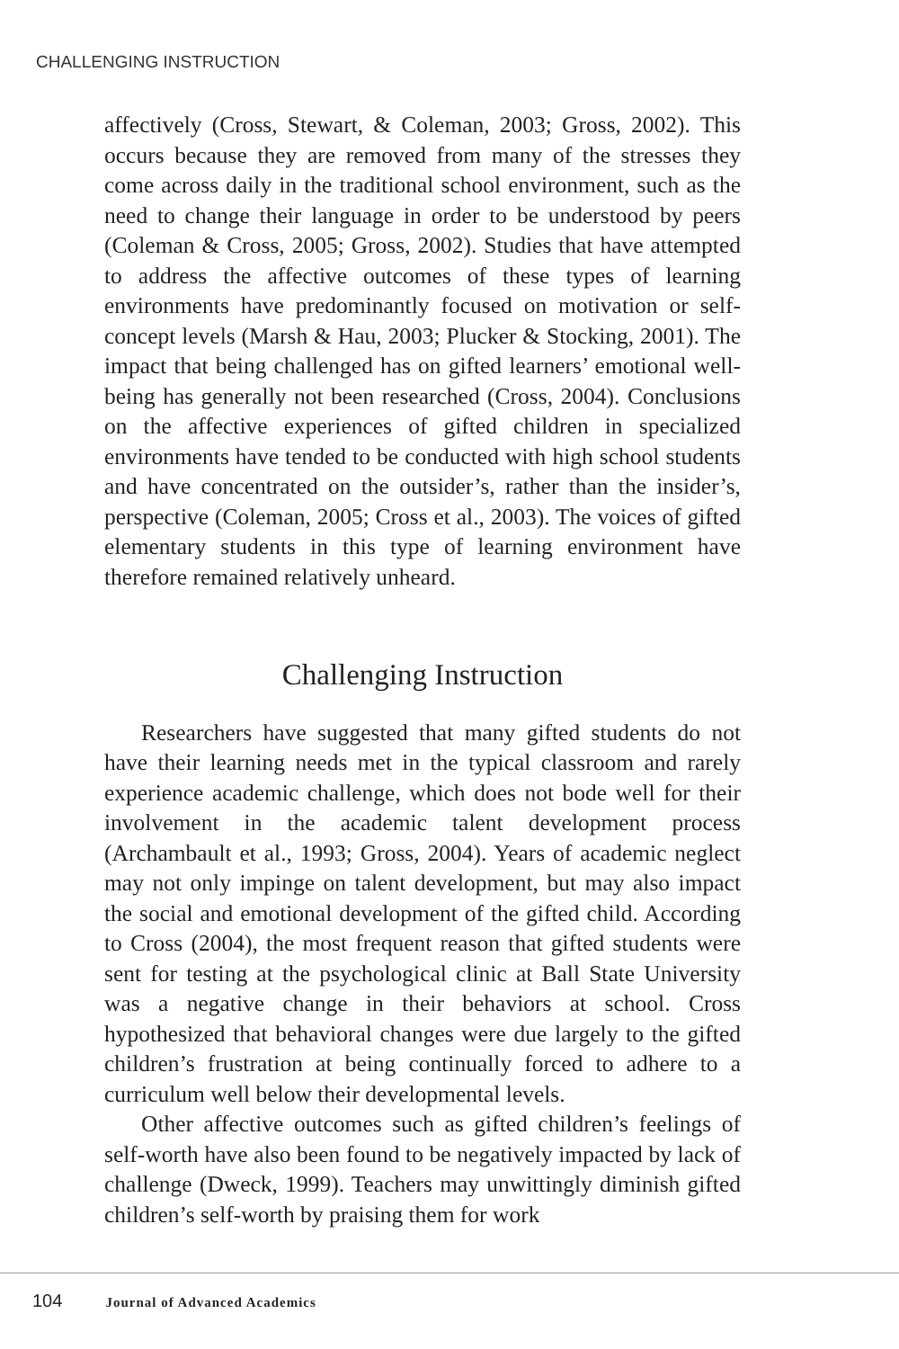CHALLENGING INSTRUCTION
affectively (Cross, Stewart, & Coleman, 2003; Gross, 2002). This occurs because they are removed from many of the stresses they come across daily in the traditional school environment, such as the need to change their language in order to be understood by peers (Coleman & Cross, 2005; Gross, 2002). Studies that have attempted to address the affective outcomes of these types of learning environments have predominantly focused on motivation or self-concept levels (Marsh & Hau, 2003; Plucker & Stocking, 2001). The impact that being challenged has on gifted learners’ emotional well-being has generally not been researched (Cross, 2004). Conclusions on the affective experiences of gifted children in specialized environments have tended to be conducted with high school students and have concentrated on the outsider’s, rather than the insider’s, perspective (Coleman, 2005; Cross et al., 2003). The voices of gifted elementary students in this type of learning environment have therefore remained relatively unheard.
Challenging Instruction
Researchers have suggested that many gifted students do not have their learning needs met in the typical classroom and rarely experience academic challenge, which does not bode well for their involvement in the academic talent development process (Archambault et al., 1993; Gross, 2004). Years of academic neglect may not only impinge on talent development, but may also impact the social and emotional development of the gifted child. According to Cross (2004), the most frequent reason that gifted students were sent for testing at the psychological clinic at Ball State University was a negative change in their behaviors at school. Cross hypothesized that behavioral changes were due largely to the gifted children’s frustration at being continually forced to adhere to a curriculum well below their developmental levels.
Other affective outcomes such as gifted children’s feelings of self-worth have also been found to be negatively impacted by lack of challenge (Dweck, 1999). Teachers may unwittingly diminish gifted children’s self-worth by praising them for work
104 Journal of Advanced Academics